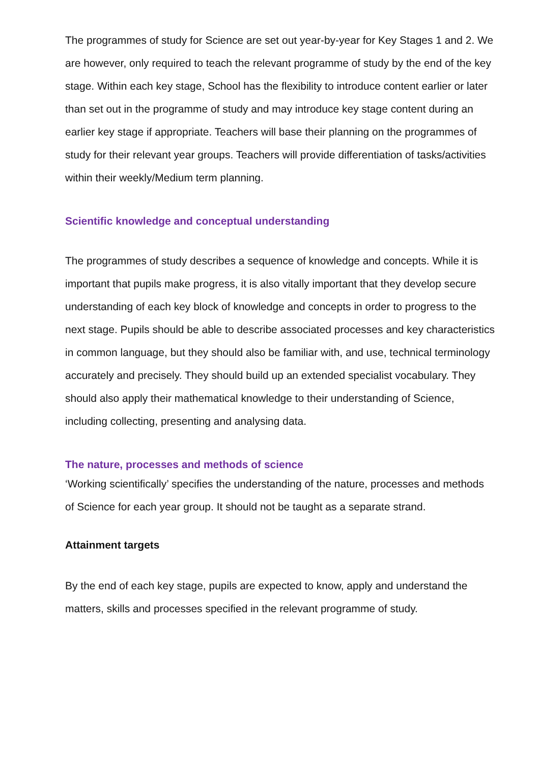The programmes of study for Science are set out year-by-year for Key Stages 1 and 2. We are however, only required to teach the relevant programme of study by the end of the key stage. Within each key stage, School has the flexibility to introduce content earlier or later than set out in the programme of study and may introduce key stage content during an earlier key stage if appropriate. Teachers will base their planning on the programmes of study for their relevant year groups. Teachers will provide differentiation of tasks/activities within their weekly/Medium term planning.
Scientific knowledge and conceptual understanding
The programmes of study describes a sequence of knowledge and concepts. While it is important that pupils make progress, it is also vitally important that they develop secure understanding of each key block of knowledge and concepts in order to progress to the next stage. Pupils should be able to describe associated processes and key characteristics in common language, but they should also be familiar with, and use, technical terminology accurately and precisely. They should build up an extended specialist vocabulary. They should also apply their mathematical knowledge to their understanding of Science, including collecting, presenting and analysing data.
The nature, processes and methods of science
‘Working scientifically’ specifies the understanding of the nature, processes and methods of Science for each year group. It should not be taught as a separate strand.
Attainment targets
By the end of each key stage, pupils are expected to know, apply and understand the matters, skills and processes specified in the relevant programme of study.